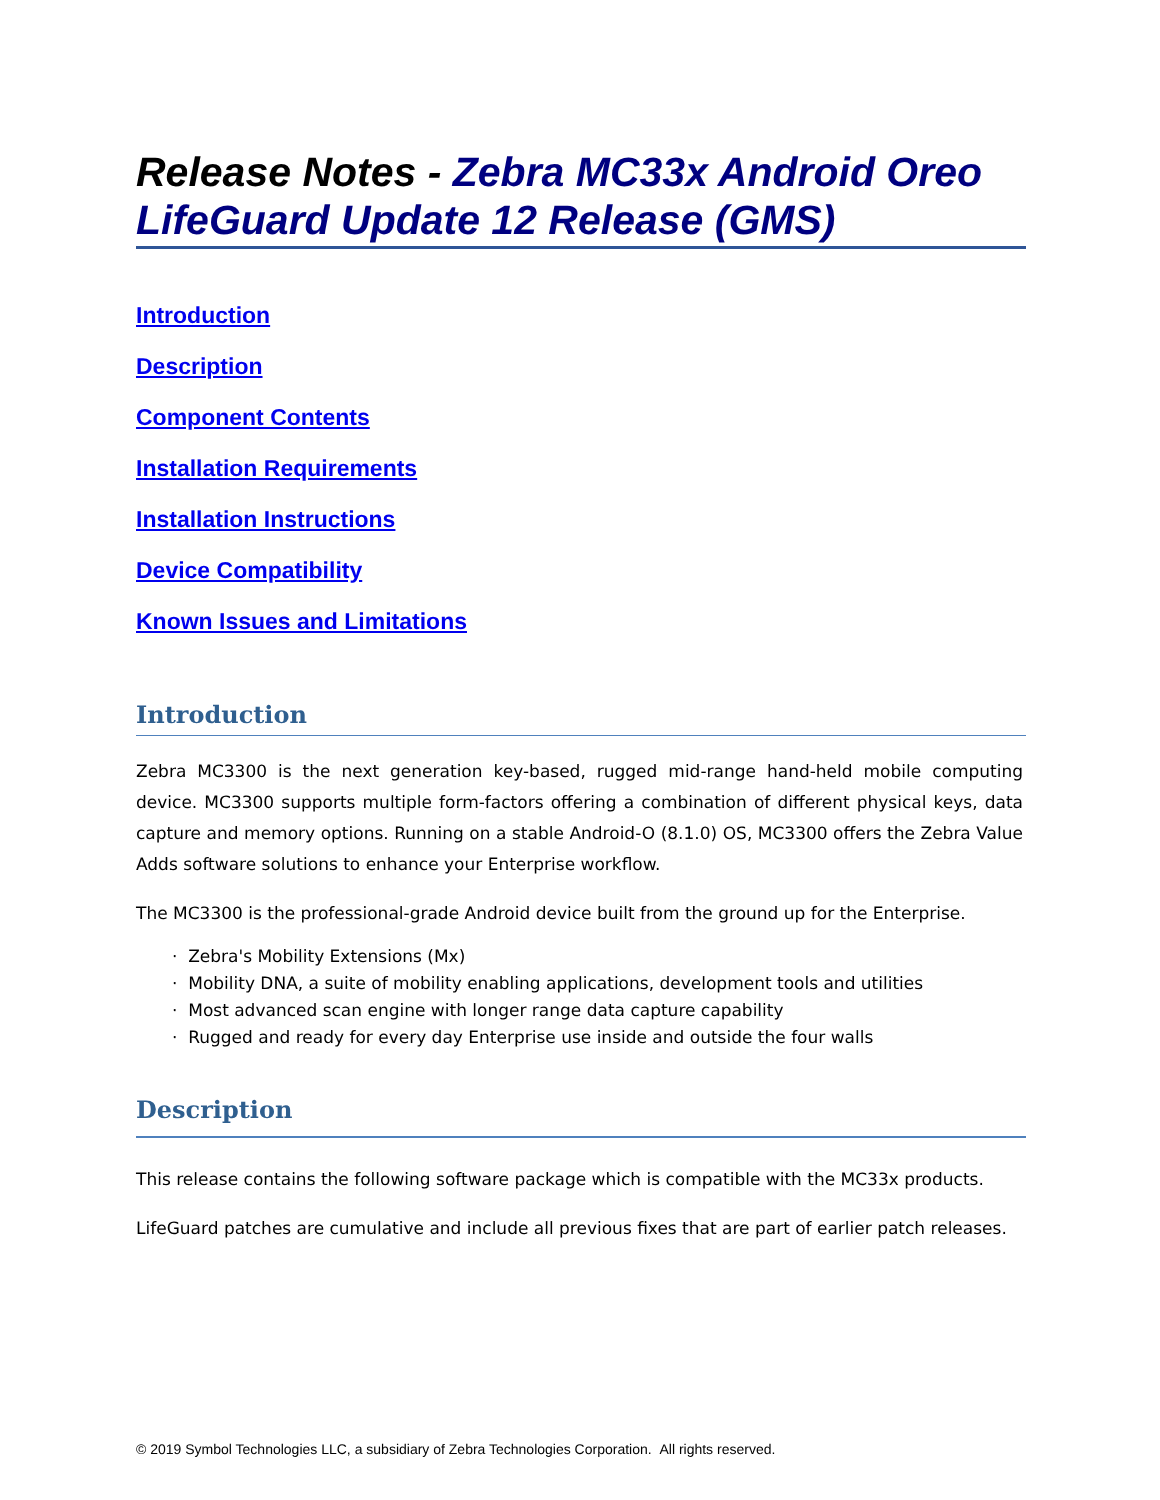Release Notes - Zebra MC33x Android Oreo LifeGuard Update 12 Release (GMS)
Introduction
Description
Component Contents
Installation Requirements
Installation Instructions
Device Compatibility
Known Issues and Limitations
Introduction
Zebra MC3300 is the next generation key-based, rugged mid-range hand-held mobile computing device. MC3300 supports multiple form-factors offering a combination of different physical keys, data capture and memory options. Running on a stable Android-O (8.1.0) OS, MC3300 offers the Zebra Value Adds software solutions to enhance your Enterprise workflow.
The MC3300 is the professional-grade Android device built from the ground up for the Enterprise.
· Zebra's Mobility Extensions (Mx)
· Mobility DNA, a suite of mobility enabling applications, development tools and utilities
· Most advanced scan engine with longer range data capture capability
· Rugged and ready for every day Enterprise use inside and outside the four walls
Description
This release contains the following software package which is compatible with the MC33x products.
LifeGuard patches are cumulative and include all previous fixes that are part of earlier patch releases.
© 2019 Symbol Technologies LLC, a subsidiary of Zebra Technologies Corporation. All rights reserved.